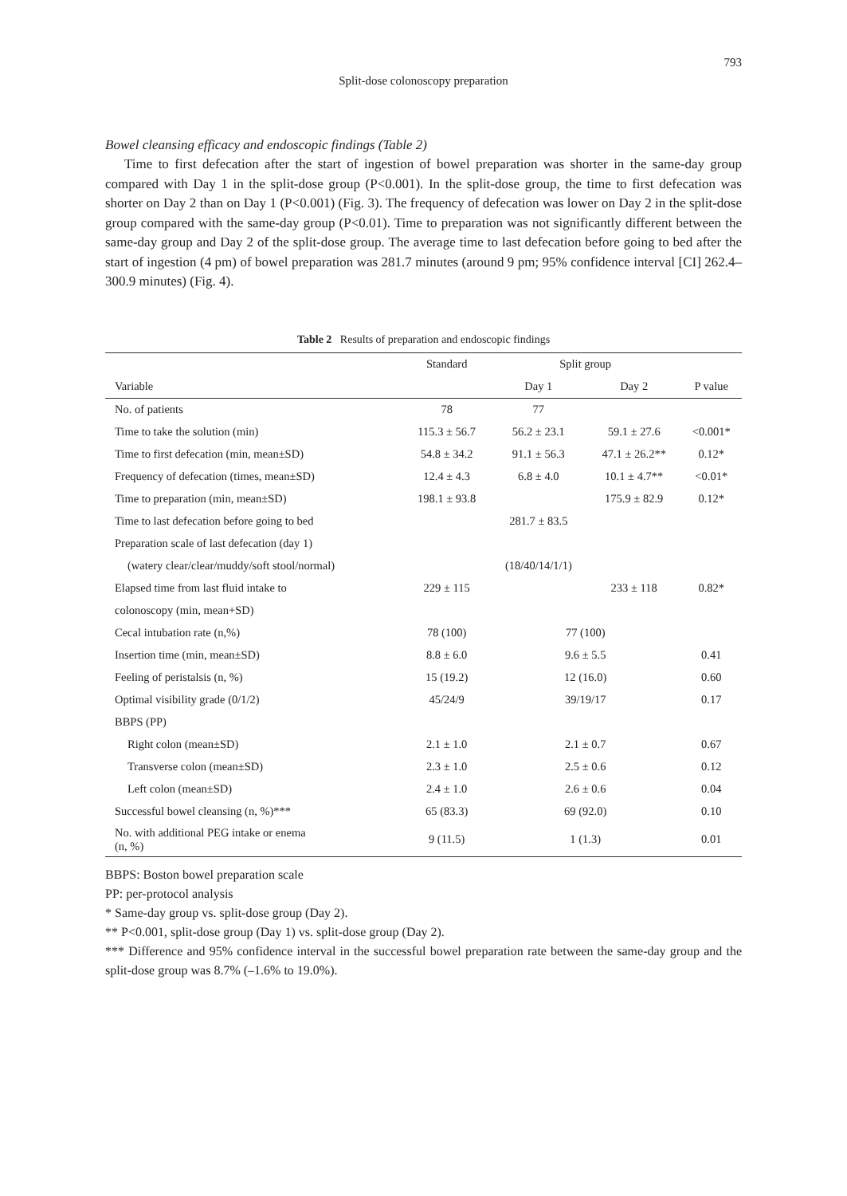793
Split-dose colonoscopy preparation
Bowel cleansing efficacy and endoscopic findings (Table 2)
Time to first defecation after the start of ingestion of bowel preparation was shorter in the same-day group compared with Day 1 in the split-dose group (P<0.001). In the split-dose group, the time to first defecation was shorter on Day 2 than on Day 1 (P<0.001) (Fig. 3). The frequency of defecation was lower on Day 2 in the split-dose group compared with the same-day group (P<0.01). Time to preparation was not significantly different between the same-day group and Day 2 of the split-dose group. The average time to last defecation before going to bed after the start of ingestion (4 pm) of bowel preparation was 281.7 minutes (around 9 pm; 95% confidence interval [CI] 262.4–300.9 minutes) (Fig. 4).
Table 2 Results of preparation and endoscopic findings
| | Standard | Split group | | |
| --- | --- | --- | --- | --- |
| Variable | | Day 1 | Day 2 | P value |
| No. of patients | 78 | 77 | | |
| Time to take the solution (min) | 115.3 ± 56.7 | 56.2 ± 23.1 | 59.1 ± 27.6 | <0.001* |
| Time to first defecation (min, mean±SD) | 54.8 ± 34.2 | 91.1 ± 56.3 | 47.1 ± 26.2** | 0.12* |
| Frequency of defecation (times, mean±SD) | 12.4 ± 4.3 | 6.8 ± 4.0 | 10.1 ± 4.7** | <0.01* |
| Time to preparation (min, mean±SD) | 198.1 ± 93.8 | | 175.9 ± 82.9 | 0.12* |
| Time to last defecation before going to bed | | 281.7 ± 83.5 | | |
| Preparation scale of last defecation (day 1) | | | | |
| (watery clear/clear/muddy/soft stool/normal) | | (18/40/14/1/1) | | |
| Elapsed time from last fluid intake to | 229 ± 115 | | 233 ± 118 | 0.82* |
| colonoscopy (min, mean+SD) | | | | |
| Cecal intubation rate (n,%) | 78 (100) | 77 (100) | | |
| Insertion time (min, mean±SD) | 8.8 ± 6.0 | 9.6 ± 5.5 | | 0.41 |
| Feeling of peristalsis (n, %) | 15 (19.2) | 12 (16.0) | | 0.60 |
| Optimal visibility grade (0/1/2) | 45/24/9 | 39/19/17 | | 0.17 |
| BBPS (PP) | | | | |
| Right colon (mean±SD) | 2.1 ± 1.0 | 2.1 ± 0.7 | | 0.67 |
| Transverse colon (mean±SD) | 2.3 ± 1.0 | 2.5 ± 0.6 | | 0.12 |
| Left colon (mean±SD) | 2.4 ± 1.0 | 2.6 ± 0.6 | | 0.04 |
| Successful bowel cleansing (n, %)*** | 65 (83.3) | 69 (92.0) | | 0.10 |
| No. with additional PEG intake or enema (n, %) | 9 (11.5) | 1 (1.3) | | 0.01 |
BBPS: Boston bowel preparation scale
PP: per-protocol analysis
* Same-day group vs. split-dose group (Day 2).
** P<0.001, split-dose group (Day 1) vs. split-dose group (Day 2).
*** Difference and 95% confidence interval in the successful bowel preparation rate between the same-day group and the split-dose group was 8.7% (–1.6% to 19.0%).